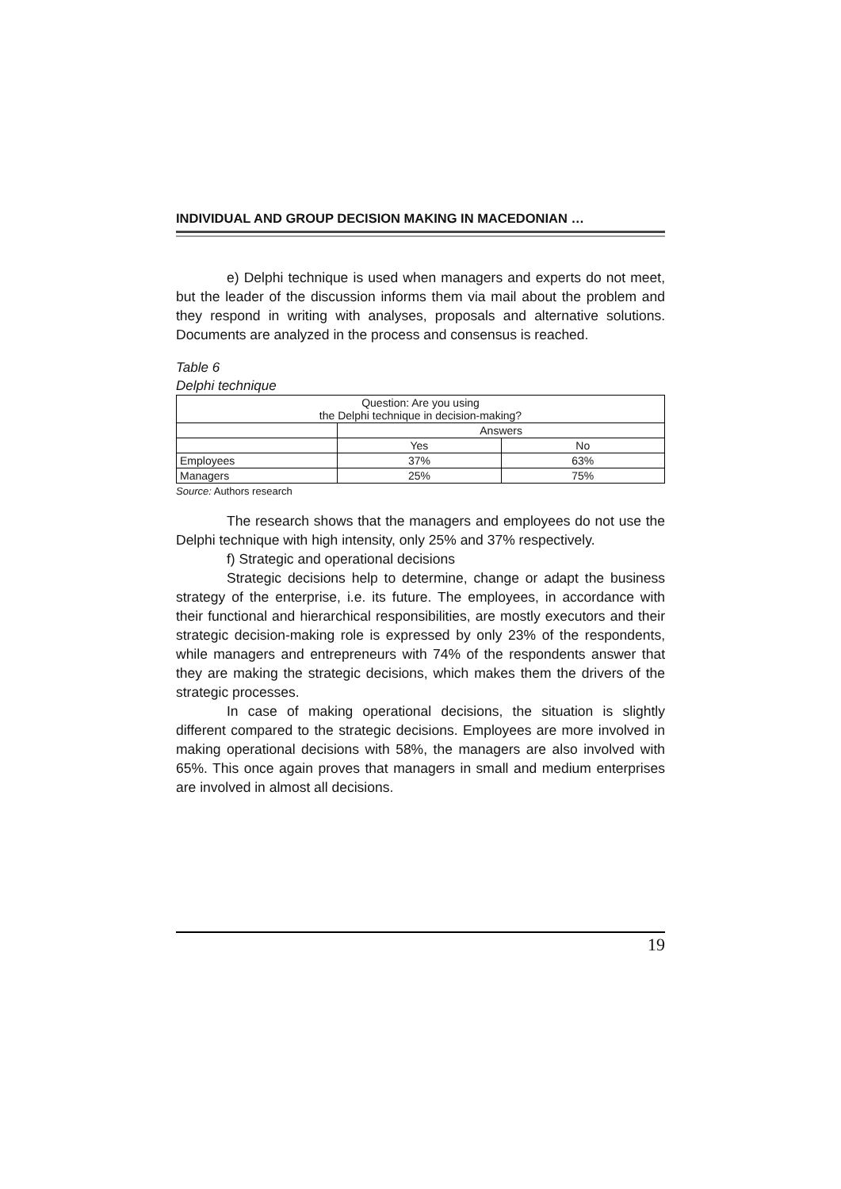INDIVIDUAL AND GROUP DECISION MAKING IN MACEDONIAN …
e) Delphi technique is used when managers and experts do not meet, but the leader of the discussion informs them via mail about the problem and they respond in writing with analyses, proposals and alternative solutions. Documents are analyzed in the process and consensus is reached.
Table 6
Delphi technique
| Question: Are you using the Delphi technique in decision-making? | | |
| --- | --- | --- |
| | Answers | |
| | Yes | No |
| Employees | 37% | 63% |
| Managers | 25% | 75% |
Source: Authors research
The research shows that the managers and employees do not use the Delphi technique with high intensity, only 25% and 37% respectively.
f) Strategic and operational decisions
Strategic decisions help to determine, change or adapt the business strategy of the enterprise, i.e. its future. The employees, in accordance with their functional and hierarchical responsibilities, are mostly executors and their strategic decision-making role is expressed by only 23% of the respondents, while managers and entrepreneurs with 74% of the respondents answer that they are making the strategic decisions, which makes them the drivers of the strategic processes.
In case of making operational decisions, the situation is slightly different compared to the strategic decisions. Employees are more involved in making operational decisions with 58%, the managers are also involved with 65%. This once again proves that managers in small and medium enterprises are involved in almost all decisions.
19